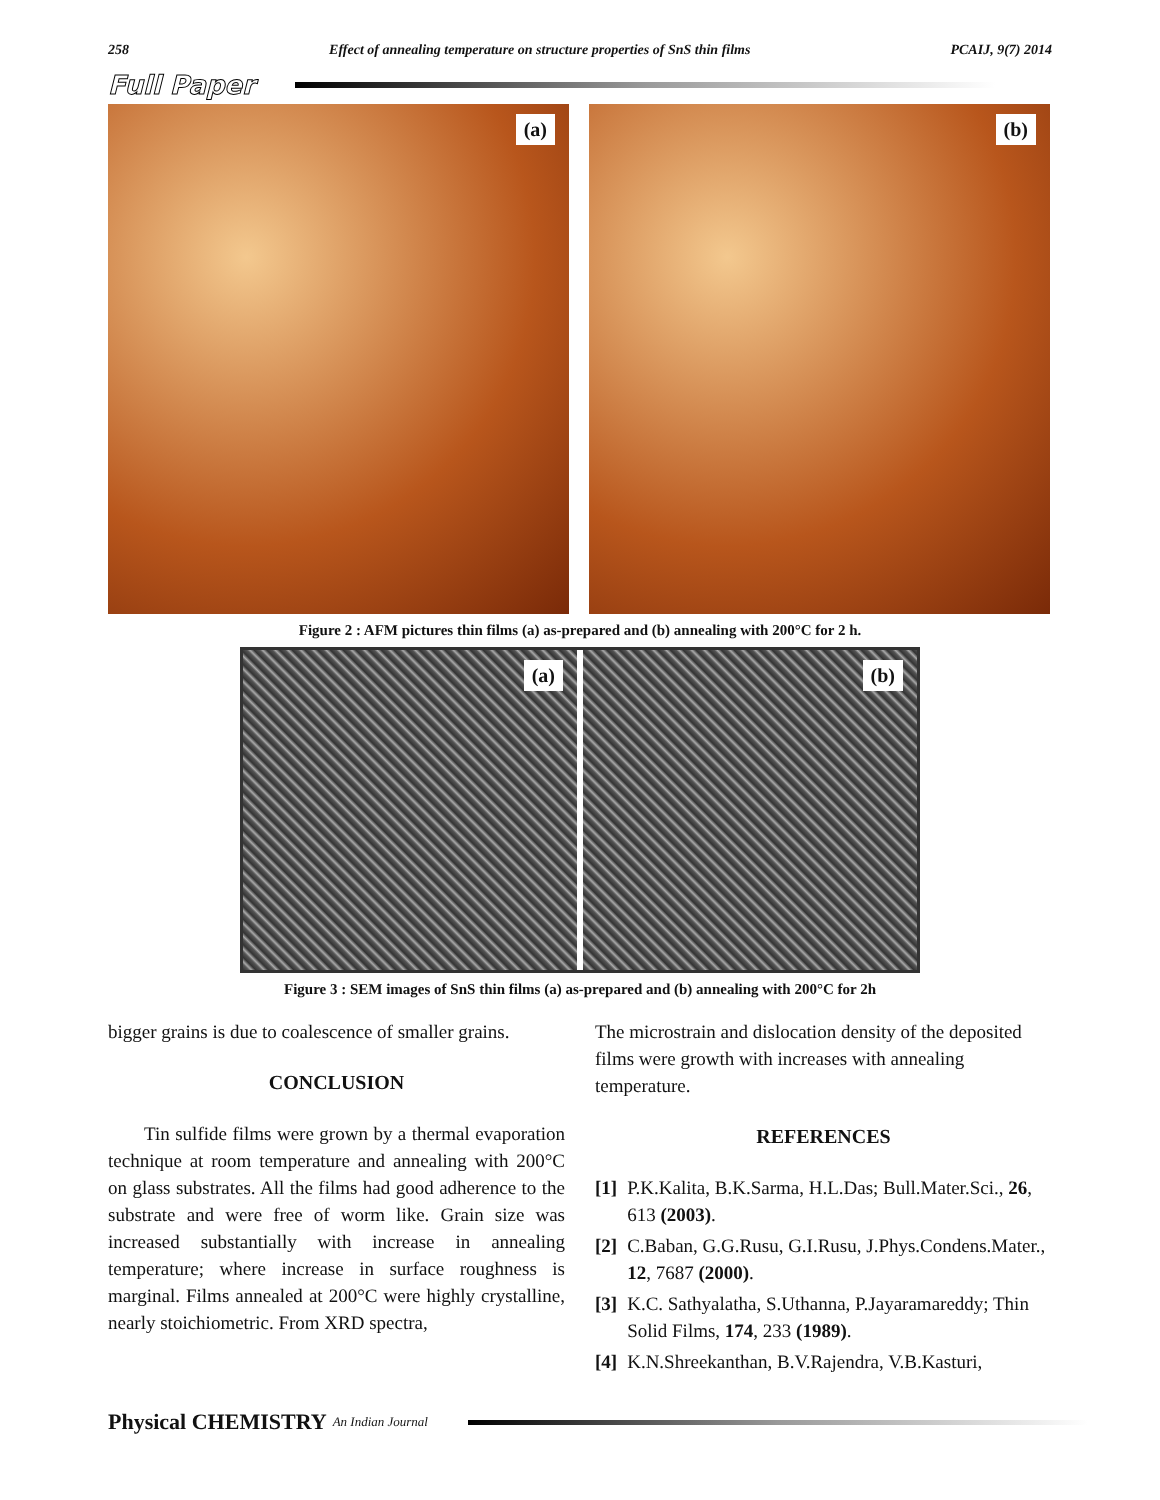258 Effect of annealing temperature on structure properties of SnS thin films PCAIJ, 9(7) 2014
Full Paper
(a)
(b)
Figure 2 : AFM pictures thin films (a) as-prepared and (b) annealing with 200°C for 2 h.
(a)
(b)
Figure 3 : SEM images of SnS thin films (a) as-prepared and (b) annealing with 200°C for 2h
bigger grains is due to coalescence of smaller grains.
CONCLUSION
Tin sulfide films were grown by a thermal evaporation technique at room temperature and annealing with 200°C on glass substrates. All the films had good adherence to the substrate and were free of worm like. Grain size was increased substantially with increase in annealing temperature; where increase in surface roughness is marginal. Films annealed at 200°C were highly crystalline, nearly stoichiometric. From XRD spectra,
The microstrain and dislocation density of the deposited films were growth with increases with annealing temperature.
REFERENCES
[1] P.K.Kalita, B.K.Sarma, H.L.Das; Bull.Mater.Sci., 26, 613 (2003).
[2] C.Baban, G.G.Rusu, G.I.Rusu, J.Phys.Condens.Mater., 12, 7687 (2000).
[3] K.C. Sathyalatha, S.Uthanna, P.Jayaramareddy; Thin Solid Films, 174, 233 (1989).
[4] K.N.Shreekanthan, B.V.Rajendra, V.B.Kasturi,
Physical CHEMISTRY An Indian Journal